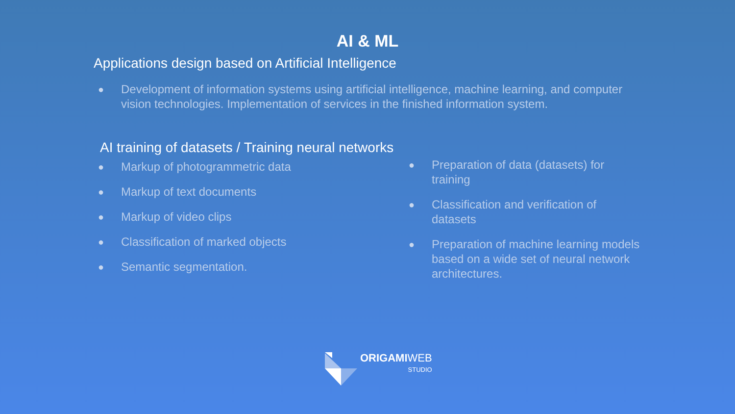AI & ML
Applications design based on Artificial Intelligence
● Development of information systems using artificial intelligence, machine learning, and computer vision technologies. Implementation of services in the finished information system.
AI training of datasets / Training neural networks
● Markup of photogrammetric data
● Markup of text documents
● Markup of video clips
● Classification of marked objects
● Semantic segmentation.
● Preparation of data (datasets) for training
● Classification and verification of datasets
● Preparation of machine learning models based on a wide set of neural network architectures.
ORIGAMIWEB
STUDIO